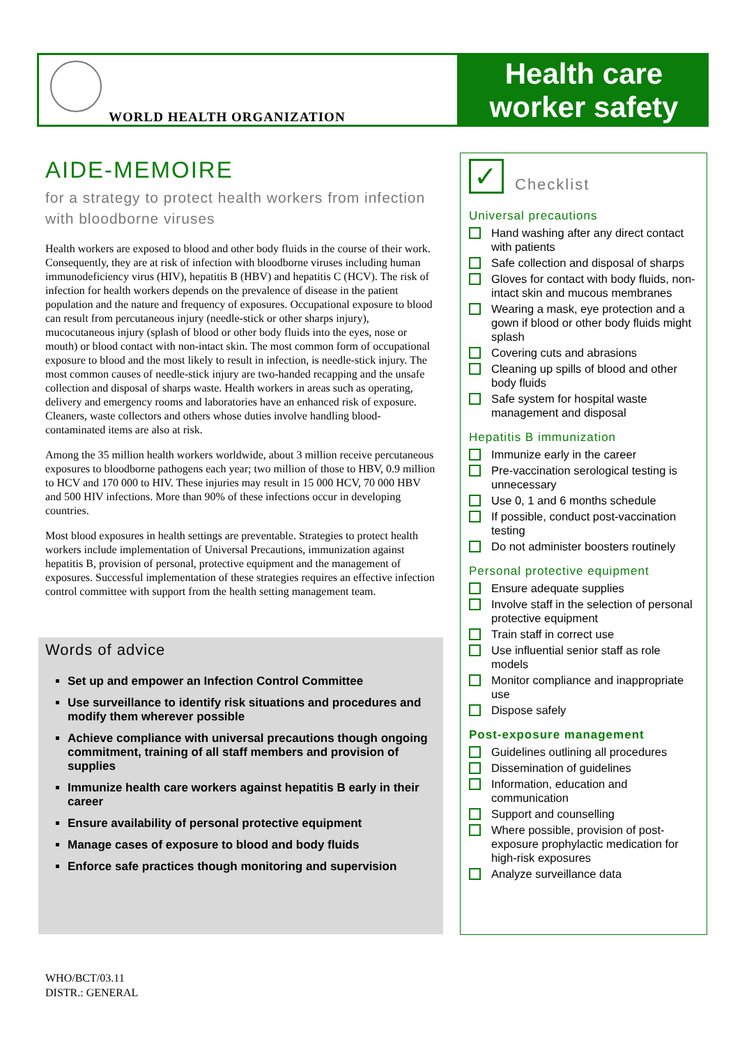WORLD HEALTH ORGANIZATION
Health care
worker safety
AIDE-MEMOIRE
for a strategy to protect health workers from infection with bloodborne viruses
Health workers are exposed to blood and other body fluids in the course of their work. Consequently, they are at risk of infection with bloodborne viruses including human immunodeficiency virus (HIV), hepatitis B (HBV) and hepatitis C (HCV). The risk of infection for health workers depends on the prevalence of disease in the patient population and the nature and frequency of exposures. Occupational exposure to blood can result from percutaneous injury (needle-stick or other sharps injury), mucocutaneous injury (splash of blood or other body fluids into the eyes, nose or mouth) or blood contact with non-intact skin. The most common form of occupational exposure to blood and the most likely to result in infection, is needle-stick injury. The most common causes of needle-stick injury are two-handed recapping and the unsafe collection and disposal of sharps waste. Health workers in areas such as operating, delivery and emergency rooms and laboratories have an enhanced risk of exposure. Cleaners, waste collectors and others whose duties involve handling blood-contaminated items are also at risk.
Among the 35 million health workers worldwide, about 3 million receive percutaneous exposures to bloodborne pathogens each year; two million of those to HBV, 0.9 million to HCV and 170 000 to HIV. These injuries may result in 15 000 HCV, 70 000 HBV and 500 HIV infections. More than 90% of these infections occur in developing countries.
Most blood exposures in health settings are preventable. Strategies to protect health workers include implementation of Universal Precautions, immunization against hepatitis B, provision of personal, protective equipment and the management of exposures. Successful implementation of these strategies requires an effective infection control committee with support from the health setting management team.
Words of advice
Set up and empower an Infection Control Committee
Use surveillance to identify risk situations and procedures and modify them wherever possible
Achieve compliance with universal precautions though ongoing commitment, training of all staff members and provision of supplies
Immunize health care workers against hepatitis B early in their career
Ensure availability of personal protective equipment
Manage cases of exposure to blood and body fluids
Enforce safe practices though monitoring and supervision
✓ Checklist
Universal precautions
Hand washing after any direct contact with patients
Safe collection and disposal of sharps
Gloves for contact with body fluids, non-intact skin and mucous membranes
Wearing a mask, eye protection and a gown if blood or other body fluids might splash
Covering cuts and abrasions
Cleaning up spills of blood and other body fluids
Safe system for hospital waste management and disposal
Hepatitis B immunization
Immunize early in the career
Pre-vaccination serological testing is unnecessary
Use 0, 1 and 6 months schedule
If possible, conduct post-vaccination testing
Do not administer boosters routinely
Personal protective equipment
Ensure adequate supplies
Involve staff in the selection of personal protective equipment
Train staff in correct use
Use influential senior staff as role models
Monitor compliance and inappropriate use
Dispose safely
Post-exposure management
Guidelines outlining all procedures
Dissemination of guidelines
Information, education and communication
Support and counselling
Where possible, provision of post-exposure prophylactic medication for high-risk exposures
Analyze surveillance data
WHO/BCT/03.11
DISTR.: GENERAL